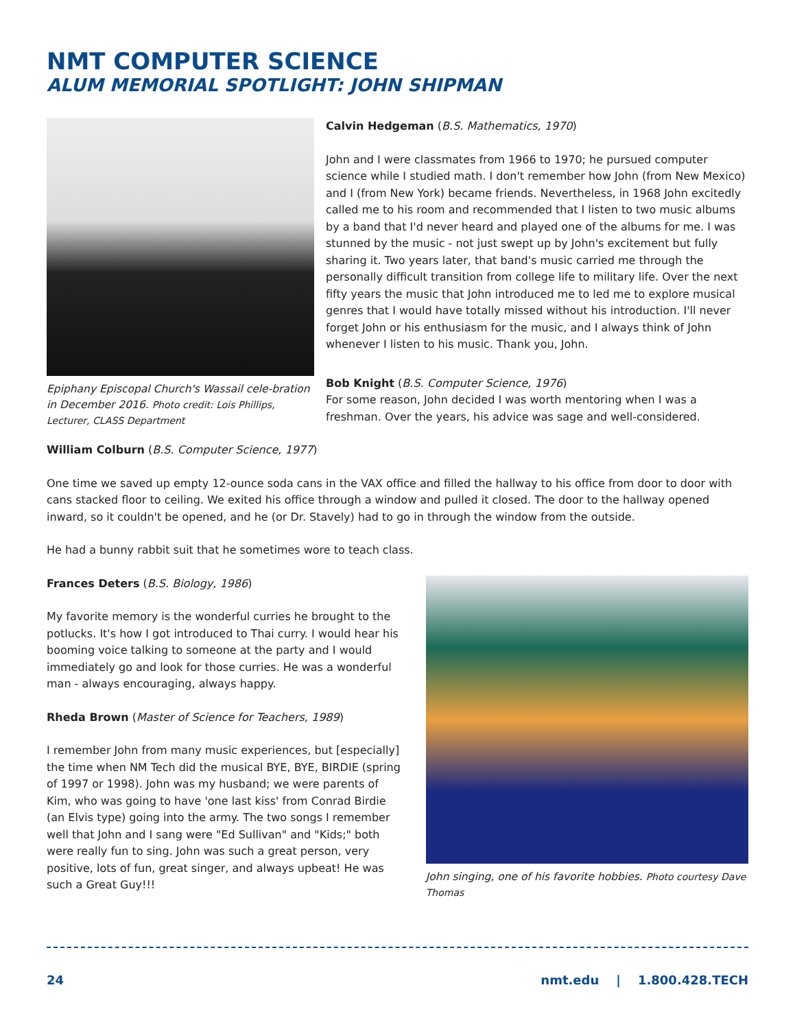NMT COMPUTER SCIENCE
ALUM MEMORIAL SPOTLIGHT: JOHN SHIPMAN
Epiphany Episcopal Church's Wassail cele-bration in December 2016. Photo credit: Lois Phillips, Lecturer, CLASS Department
Calvin Hedgeman (B.S. Mathematics, 1970)
John and I were classmates from 1966 to 1970; he pursued computer science while I studied math. I don't remember how John (from New Mexico) and I (from New York) became friends. Nevertheless, in 1968 John excitedly called me to his room and recommended that I listen to two music albums by a band that I'd never heard and played one of the albums for me. I was stunned by the music - not just swept up by John's excitement but fully sharing it. Two years later, that band's music carried me through the personally difficult transition from college life to military life. Over the next fifty years the music that John introduced me to led me to explore musical genres that I would have totally missed without his introduction. I'll never forget John or his enthusiasm for the music, and I always think of John whenever I listen to his music. Thank you, John.
Bob Knight (B.S. Computer Science, 1976)
For some reason, John decided I was worth mentoring when I was a freshman. Over the years, his advice was sage and well-considered.
William Colburn (B.S. Computer Science, 1977)
One time we saved up empty 12-ounce soda cans in the VAX office and filled the hallway to his office from door to door with cans stacked floor to ceiling. We exited his office through a window and pulled it closed. The door to the hallway opened inward, so it couldn't be opened, and he (or Dr. Stavely) had to go in through the window from the outside.
He had a bunny rabbit suit that he sometimes wore to teach class.
Frances Deters (B.S. Biology, 1986)
My favorite memory is the wonderful curries he brought to the potlucks. It's how I got introduced to Thai curry. I would hear his booming voice talking to someone at the party and I would immediately go and look for those curries. He was a wonderful man - always encouraging, always happy.
Rheda Brown (Master of Science for Teachers, 1989)
I remember John from many music experiences, but [especially] the time when NM Tech did the musical BYE, BYE, BIRDIE (spring of 1997 or 1998). John was my husband; we were parents of Kim, who was going to have 'one last kiss' from Conrad Birdie (an Elvis type) going into the army. The two songs I remember well that John and I sang were "Ed Sullivan" and "Kids;" both were really fun to sing. John was such a great person, very positive, lots of fun, great singer, and always upbeat! He was such a Great Guy!!!
John singing, one of his favorite hobbies. Photo courtesy Dave Thomas
24 nmt.edu | 1.800.428.TECH